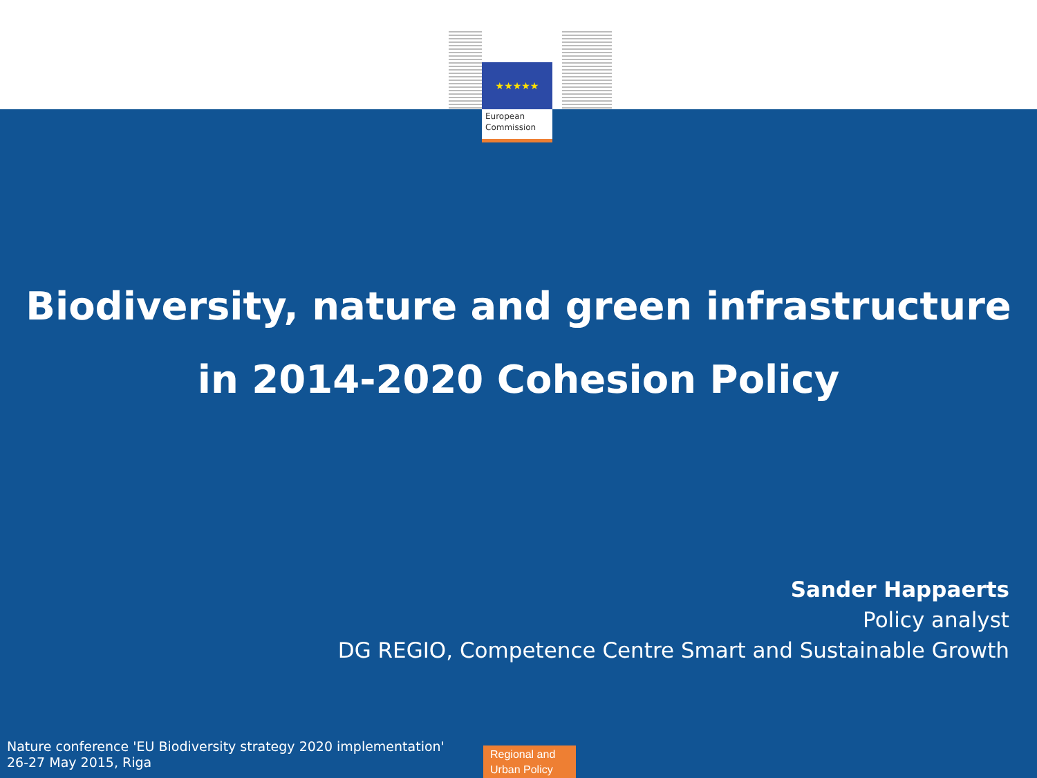★★★★★
European Commission
Biodiversity, nature and green infrastructure
in 2014-2020 Cohesion Policy
Sander Happaerts
Policy analyst
DG REGIO, Competence Centre Smart and Sustainable Growth
Nature conference 'EU Biodiversity strategy 2020 implementation'
26-27 May 2015, Riga
Regional and Urban Policy